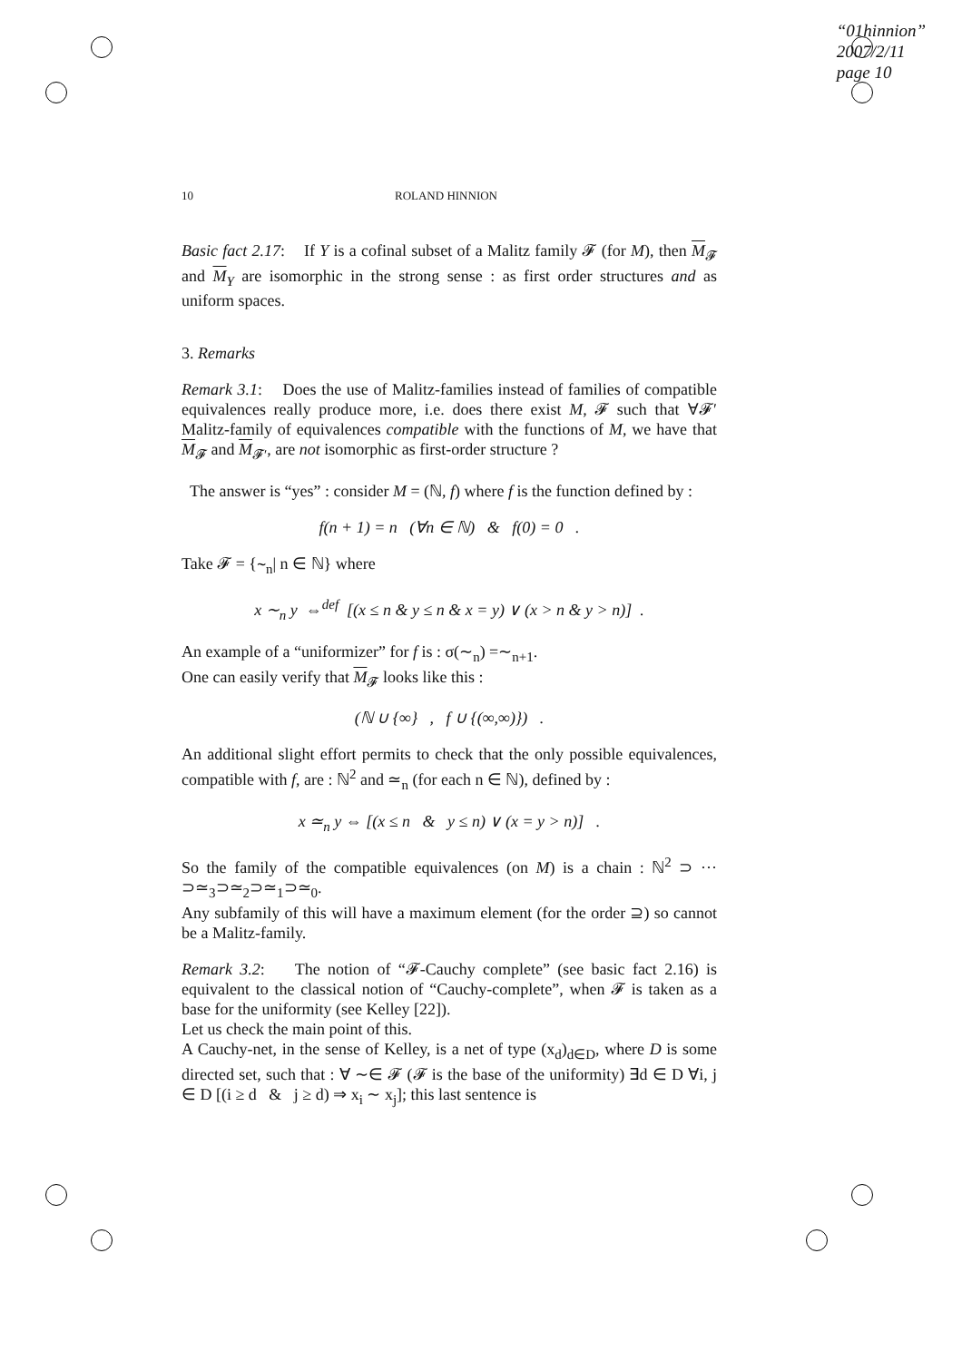“01hinnion”
2007/2/11
page 10
10 ROLAND HINNION
Basic fact 2.17: If Y is a cofinal subset of a Malitz family 𝓕 (for M), then M<sub>𝓕</sub> and M<sub>Y</sub> are isomorphic in the strong sense : as first order structures and as uniform spaces.
3. Remarks
Remark 3.1: Does the use of Malitz-families instead of families of compatible equivalences really produce more, i.e. does there exist M, 𝓕 such that ∀𝓕′ Malitz-family of equivalences compatible with the functions of M, we have that M<sub>𝓕</sub> and M<sub>𝓕′</sub>, are not isomorphic as first-order structure ?
The answer is “yes” : consider M = (ℕ, f) where f is the function defined by :
f(n + 1) = n (∀n ∈ ℕ) & f(0) = 0 .
Take 𝓕 = {∼<sub>n</sub>| n ∈ ℕ} where
x ∼<sub>n</sub> y ⇔<sup>def</sup> [(x ≤ n & y ≤ n & x = y) ∨ (x > n & y > n)] .
An example of a “uniformizer” for f is : σ(∼<sub>n</sub>) =∼<sub>n+1</sub>.
One can easily verify that M<sub>𝓕</sub> looks like this :
(ℕ ∪ {∞} , f ∪ {(∞,∞)}) .
An additional slight effort permits to check that the only possible equivalences, compatible with f, are : ℕ<sup>2</sup> and ≃<sub>n</sub> (for each n ∈ ℕ), defined by :
x ≃<sub>n</sub> y ⇔ [(x ≤ n & y ≤ n) ∨ (x = y > n)] .
So the family of the compatible equivalences (on M) is a chain : ℕ<sup>2</sup> ⊃ ··· ⊃≃<sub>3</sub>⊃≃<sub>2</sub>⊃≃<sub>1</sub>⊃≃<sub>0</sub>.
Any subfamily of this will have a maximum element (for the order ⊇) so cannot be a Malitz-family.
Remark 3.2: The notion of “𝓕-Cauchy complete” (see basic fact 2.16) is equivalent to the classical notion of “Cauchy-complete”, when 𝓕 is taken as a base for the uniformity (see Kelley [22]).
Let us check the main point of this.
A Cauchy-net, in the sense of Kelley, is a net of type (x<sub>d</sub>)<sub>d∈D</sub>, where D is some directed set, such that : ∀ ∼∈ 𝓕 (𝓕 is the base of the uniformity) ∃d ∈ D ∀i, j ∈ D [(i ≥ d & j ≥ d) ⇒ x<sub>i</sub> ∼ x<sub>j</sub>]; this last sentence is